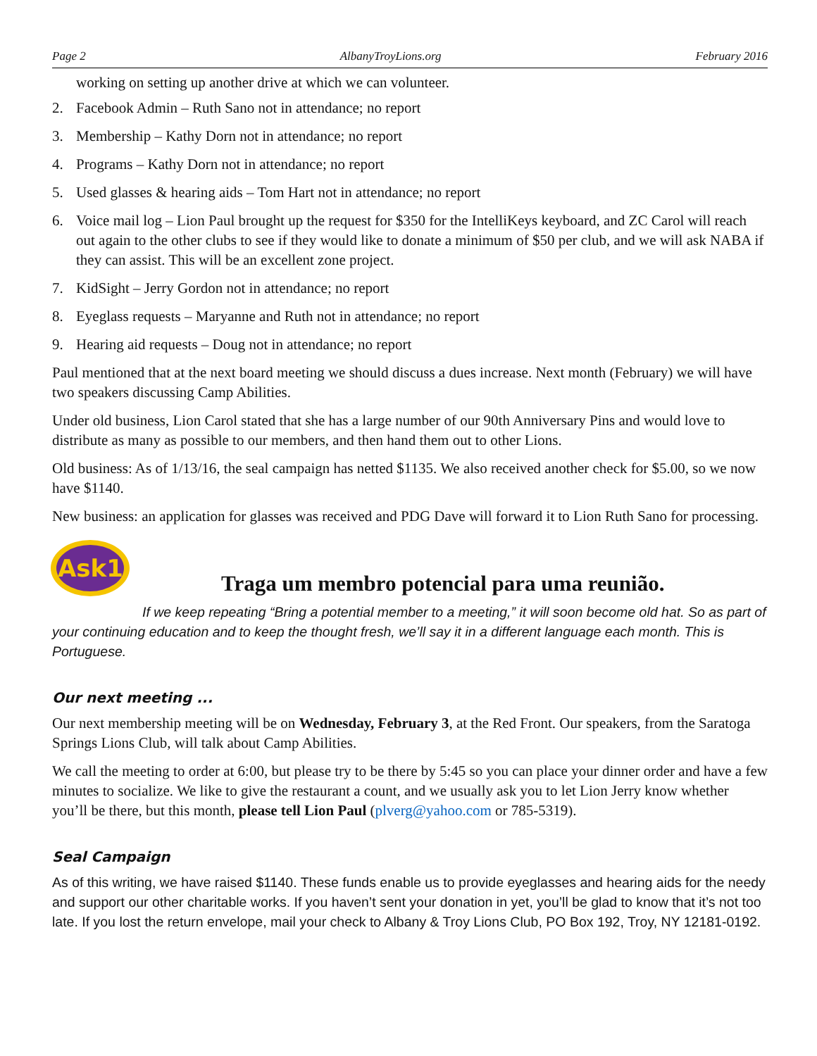Page 2 AlbanyTroyLions.org February 2016
working on setting up another drive at which we can volunteer.
2. Facebook Admin – Ruth Sano not in attendance; no report
3. Membership – Kathy Dorn not in attendance; no report
4. Programs – Kathy Dorn not in attendance; no report
5. Used glasses & hearing aids – Tom Hart not in attendance; no report
6. Voice mail log – Lion Paul brought up the request for $350 for the IntelliKeys keyboard, and ZC Carol will reach out again to the other clubs to see if they would like to donate a minimum of $50 per club, and we will ask NABA if they can assist. This will be an excellent zone project.
7. KidSight – Jerry Gordon not in attendance; no report
8. Eyeglass requests – Maryanne and Ruth not in attendance; no report
9. Hearing aid requests – Doug not in attendance; no report
Paul mentioned that at the next board meeting we should discuss a dues increase. Next month (February) we will have two speakers discussing Camp Abilities.
Under old business, Lion Carol stated that she has a large number of our 90th Anniversary Pins and would love to distribute as many as possible to our members, and then hand them out to other Lions.
Old business: As of 1/13/16, the seal campaign has netted $1135. We also received another check for $5.00, so we now have $1140.
New business: an application for glasses was received and PDG Dave will forward it to Lion Ruth Sano for processing.
Ask1
Traga um membro potencial para uma reunião.
If we keep repeating “Bring a potential member to a meeting,” it will soon become old hat. So as part of your continuing education and to keep the thought fresh, we’ll say it in a different language each month. This is Portuguese.
Our next meeting ...
Our next membership meeting will be on Wednesday, February 3, at the Red Front. Our speakers, from the Saratoga Springs Lions Club, will talk about Camp Abilities.
We call the meeting to order at 6:00, but please try to be there by 5:45 so you can place your dinner order and have a few minutes to socialize. We like to give the restaurant a count, and we usually ask you to let Lion Jerry know whether you’ll be there, but this month, please tell Lion Paul (plverg@yahoo.com or 785-5319).
Seal Campaign
As of this writing, we have raised $1140. These funds enable us to provide eyeglasses and hearing aids for the needy and support our other charitable works. If you haven’t sent your donation in yet, you’ll be glad to know that it’s not too late. If you lost the return envelope, mail your check to Albany & Troy Lions Club, PO Box 192, Troy, NY 12181-0192.